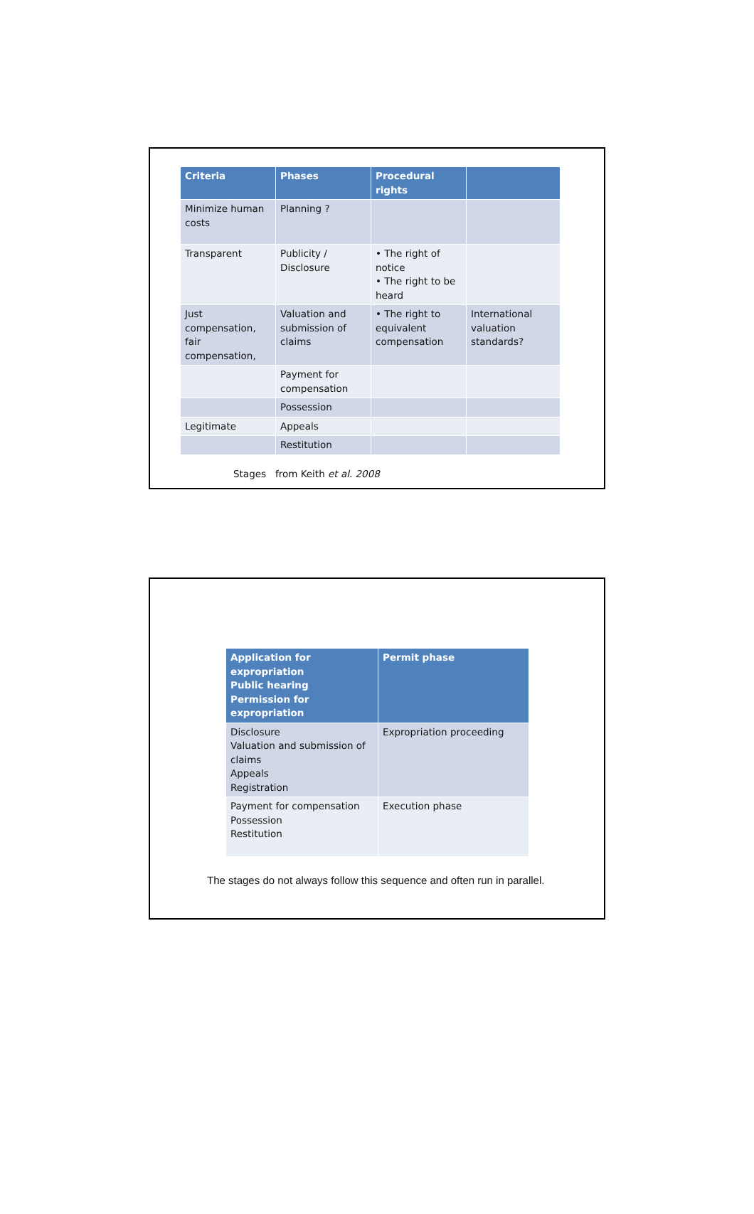| Criteria | Phases | Procedural rights | |
| --- | --- | --- | --- |
| Minimize human costs | Planning ? | | |
| Transparent | Publicity / Disclosure | • The right of notice • The right to be heard | |
| Just compensation, fair compensation, | Valuation and submission of claims | • The right to equivalent compensation | International valuation standards? |
| | Payment for compensation | | |
| | Possession | | |
| Legitimate | Appeals | | |
| | Restitution | | |
Stages from Keith et al. 2008
| Application for expropriation Public hearing Permission for expropriation | Permit phase |
| --- | --- |
| Disclosure Valuation and submission of claims Appeals Registration | Expropriation proceeding |
| Payment for compensation Possession Restitution | Execution phase |
The stages do not always follow this sequence and often run in parallel.